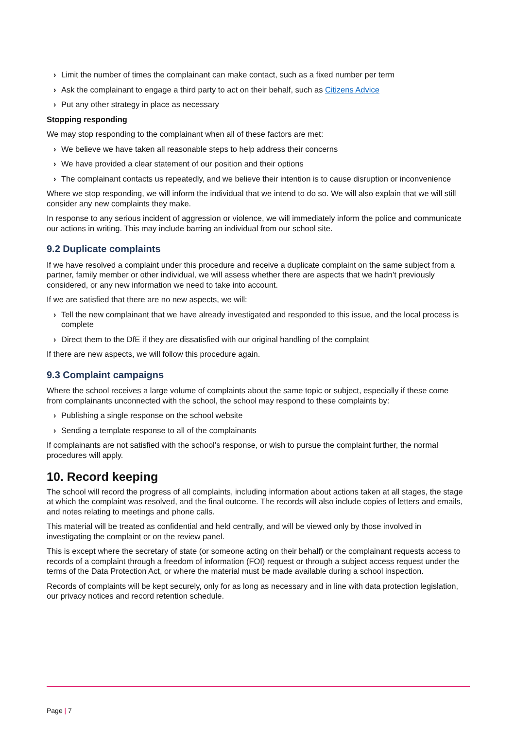› Limit the number of times the complainant can make contact, such as a fixed number per term
› Ask the complainant to engage a third party to act on their behalf, such as Citizens Advice
› Put any other strategy in place as necessary
Stopping responding
We may stop responding to the complainant when all of these factors are met:
› We believe we have taken all reasonable steps to help address their concerns
› We have provided a clear statement of our position and their options
› The complainant contacts us repeatedly, and we believe their intention is to cause disruption or inconvenience
Where we stop responding, we will inform the individual that we intend to do so. We will also explain that we will still consider any new complaints they make.
In response to any serious incident of aggression or violence, we will immediately inform the police and communicate our actions in writing. This may include barring an individual from our school site.
9.2 Duplicate complaints
If we have resolved a complaint under this procedure and receive a duplicate complaint on the same subject from a partner, family member or other individual, we will assess whether there are aspects that we hadn’t previously considered, or any new information we need to take into account.
If we are satisfied that there are no new aspects, we will:
› Tell the new complainant that we have already investigated and responded to this issue, and the local process is complete
› Direct them to the DfE if they are dissatisfied with our original handling of the complaint
If there are new aspects, we will follow this procedure again.
9.3 Complaint campaigns
Where the school receives a large volume of complaints about the same topic or subject, especially if these come from complainants unconnected with the school, the school may respond to these complaints by:
› Publishing a single response on the school website
› Sending a template response to all of the complainants
If complainants are not satisfied with the school’s response, or wish to pursue the complaint further, the normal procedures will apply.
10. Record keeping
The school will record the progress of all complaints, including information about actions taken at all stages, the stage at which the complaint was resolved, and the final outcome. The records will also include copies of letters and emails, and notes relating to meetings and phone calls.
This material will be treated as confidential and held centrally, and will be viewed only by those involved in investigating the complaint or on the review panel.
This is except where the secretary of state (or someone acting on their behalf) or the complainant requests access to records of a complaint through a freedom of information (FOI) request or through a subject access request under the terms of the Data Protection Act, or where the material must be made available during a school inspection.
Records of complaints will be kept securely, only for as long as necessary and in line with data protection legislation, our privacy notices and record retention schedule.
Page | 7